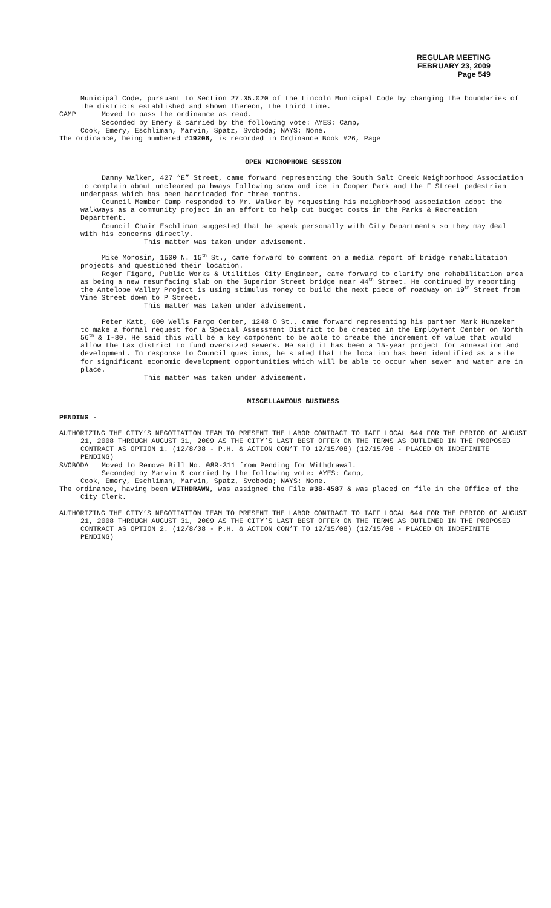REGULAR MEETING
FEBRUARY 23, 2009
Page 549
Municipal Code, pursuant to Section 27.05.020 of the Lincoln Municipal Code by changing the boundaries of the districts established and shown thereon, the third time.
CAMP Moved to pass the ordinance as read.
Seconded by Emery & carried by the following vote: AYES: Camp,
Cook, Emery, Eschliman, Marvin, Spatz, Svoboda; NAYS: None.
The ordinance, being numbered #19206, is recorded in Ordinance Book #26, Page
OPEN MICROPHONE SESSION
Danny Walker, 427 “E” Street, came forward representing the South Salt Creek Neighborhood Association to complain about uncleared pathways following snow and ice in Cooper Park and the F Street pedestrian underpass which has been barricaded for three months.
Council Member Camp responded to Mr. Walker by requesting his neighborhood association adopt the walkways as a community project in an effort to help cut budget costs in the Parks & Recreation Department.
Council Chair Eschliman suggested that he speak personally with City Departments so they may deal with his concerns directly.
This matter was taken under advisement.
Mike Morosin, 1500 N. 15<sup>th</sup> St., came forward to comment on a media report of bridge rehabilitation projects and questioned their location.
Roger Figard, Public Works & Utilities City Engineer, came forward to clarify one rehabilitation area as being a new resurfacing slab on the Superior Street bridge near 44<sup>th</sup> Street. He continued by reporting the Antelope Valley Project is using stimulus money to build the next piece of roadway on 19<sup>th</sup> Street from Vine Street down to P Street.
This matter was taken under advisement.
Peter Katt, 600 Wells Fargo Center, 1248 O St., came forward representing his partner Mark Hunzeker to make a formal request for a Special Assessment District to be created in the Employment Center on North 56<sup>th</sup> & I-80. He said this will be a key component to be able to create the increment of value that would allow the tax district to fund oversized sewers. He said it has been a 15-year project for annexation and development. In response to Council questions, he stated that the location has been identified as a site for significant economic development opportunities which will be able to occur when sewer and water are in place.
This matter was taken under advisement.
MISCELLANEOUS BUSINESS
PENDING -
AUTHORIZING THE CITY’S NEGOTIATION TEAM TO PRESENT THE LABOR CONTRACT TO IAFF LOCAL 644 FOR THE PERIOD OF AUGUST 21, 2008 THROUGH AUGUST 31, 2009 AS THE CITY’S LAST BEST OFFER ON THE TERMS AS OUTLINED IN THE PROPOSED CONTRACT AS OPTION 1. (12/8/08 - P.H. & ACTION CON’T TO 12/15/08) (12/15/08 - PLACED ON INDEFINITE PENDING)
SVOBODA Moved to Remove Bill No. 08R-311 from Pending for Withdrawal.
Seconded by Marvin & carried by the following vote: AYES: Camp,
Cook, Emery, Eschliman, Marvin, Spatz, Svoboda; NAYS: None.
The ordinance, having been WITHDRAWN, was assigned the File #38-4587 & was placed on file in the Office of the City Clerk.
AUTHORIZING THE CITY’S NEGOTIATION TEAM TO PRESENT THE LABOR CONTRACT TO IAFF LOCAL 644 FOR THE PERIOD OF AUGUST 21, 2008 THROUGH AUGUST 31, 2009 AS THE CITY’S LAST BEST OFFER ON THE TERMS AS OUTLINED IN THE PROPOSED CONTRACT AS OPTION 2. (12/8/08 - P.H. & ACTION CON’T TO 12/15/08) (12/15/08 - PLACED ON INDEFINITE PENDING)